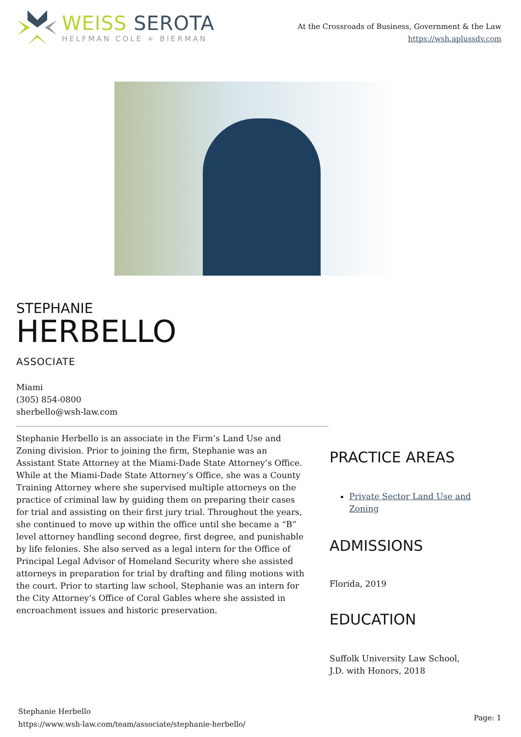WEISS SEROTA
HELFMAN COLE + BIERMAN
At the Crossroads of Business, Government & the Law
https://wsh.aplussdv.com
STEPHANIE
HERBELLO
ASSOCIATE
Miami
(305) 854-0800
sherbello@wsh-law.com
Stephanie Herbello is an associate in the Firm’s Land Use and Zoning division. Prior to joining the firm, Stephanie was an Assistant State Attorney at the Miami-Dade State Attorney’s Office. While at the Miami-Dade State Attorney’s Office, she was a County Training Attorney where she supervised multiple attorneys on the practice of criminal law by guiding them on preparing their cases for trial and assisting on their first jury trial. Throughout the years, she continued to move up within the office until she became a “B” level attorney handling second degree, first degree, and punishable by life felonies. She also served as a legal intern for the Office of Principal Legal Advisor of Homeland Security where she assisted attorneys in preparation for trial by drafting and filing motions with the court. Prior to starting law school, Stephanie was an intern for the City Attorney’s Office of Coral Gables where she assisted in encroachment issues and historic preservation.
PRACTICE AREAS
Private Sector Land Use and Zoning
ADMISSIONS
Florida, 2019
EDUCATION
Suffolk University Law School,
J.D. with Honors, 2018
Stephanie Herbello
https://www.wsh-law.com/team/associate/stephanie-herbello/
Page: 1